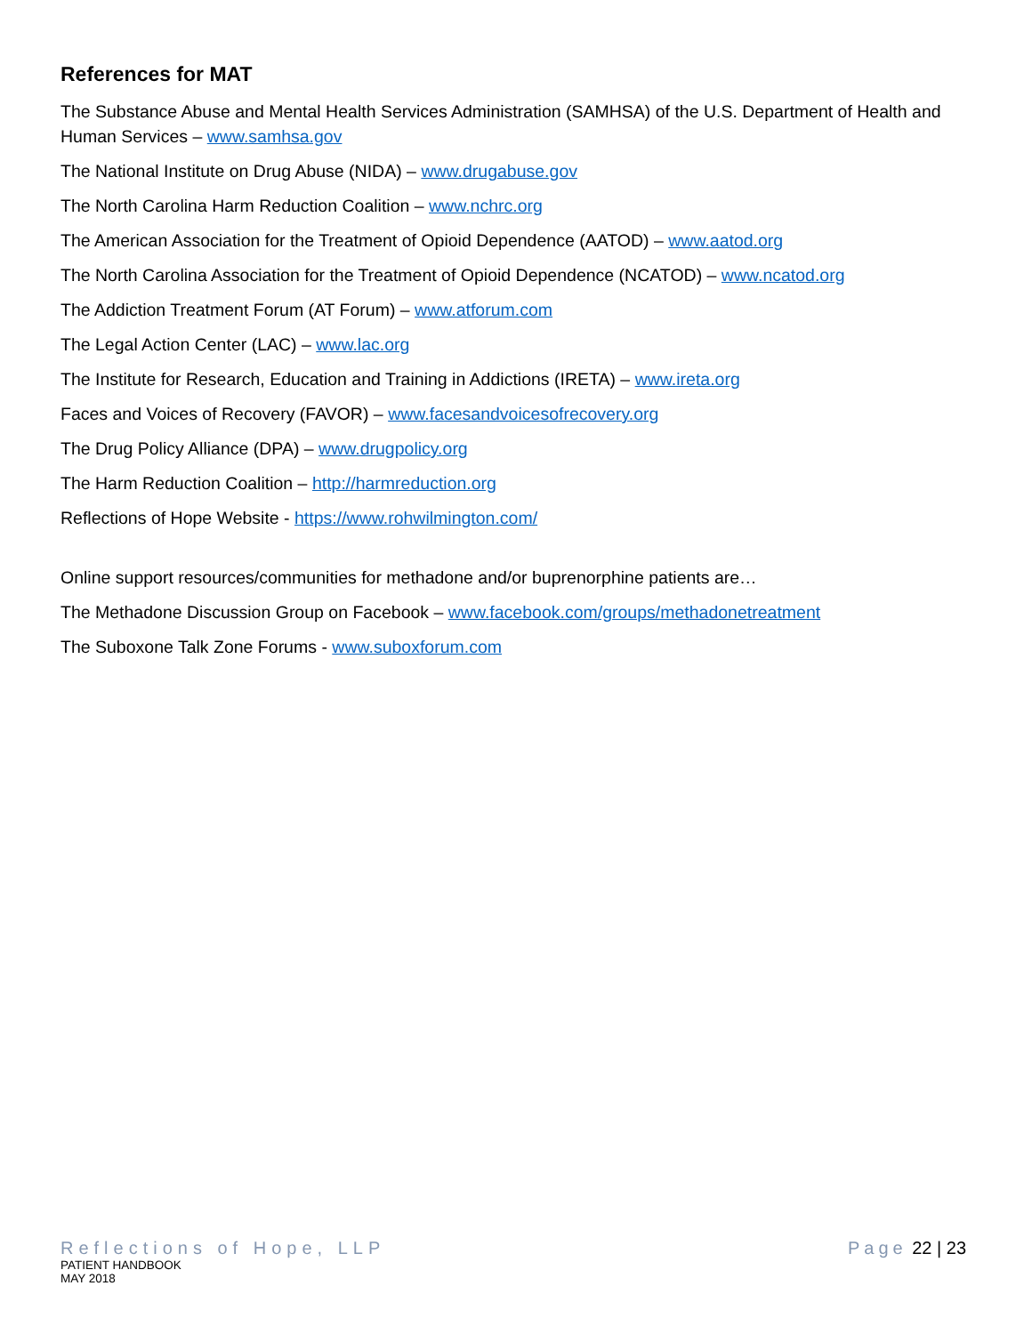References for MAT
The Substance Abuse and Mental Health Services Administration (SAMHSA) of the U.S. Department of Health and Human Services – www.samhsa.gov
The National Institute on Drug Abuse (NIDA) – www.drugabuse.gov
The North Carolina Harm Reduction Coalition – www.nchrc.org
The American Association for the Treatment of Opioid Dependence (AATOD) – www.aatod.org
The North Carolina Association for the Treatment of Opioid Dependence (NCATOD) – www.ncatod.org
The Addiction Treatment Forum (AT Forum) – www.atforum.com
The Legal Action Center (LAC) – www.lac.org
The Institute for Research, Education and Training in Addictions (IRETA) – www.ireta.org
Faces and Voices of Recovery (FAVOR) – www.facesandvoicesofrecovery.org
The Drug Policy Alliance (DPA) – www.drugpolicy.org
The Harm Reduction Coalition – http://harmreduction.org
Reflections of Hope Website - https://www.rohwilmington.com/
Online support resources/communities for methadone and/or buprenorphine patients are…
The Methadone Discussion Group on Facebook – www.facebook.com/groups/methadonetreatment
The Suboxone Talk Zone Forums - www.suboxforum.com
Reflections of Hope, LLP
PATIENT HANDBOOK
MAY 2018
Page 22 | 23